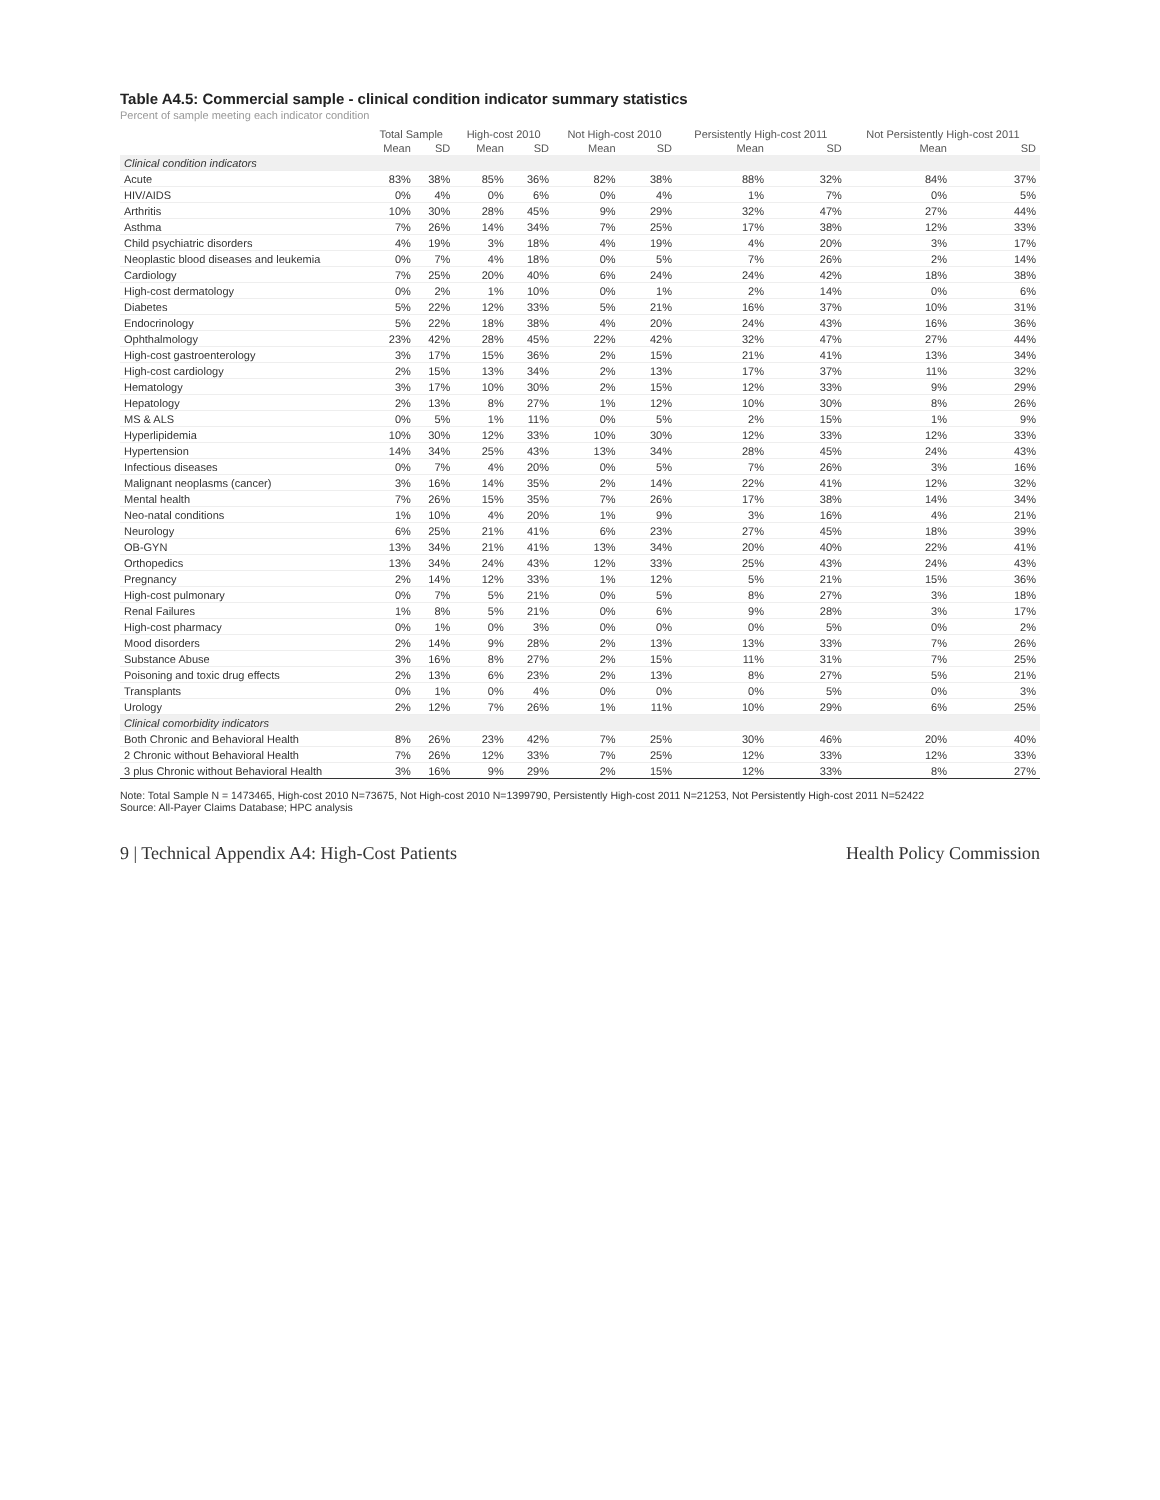Table A4.5: Commercial sample - clinical condition indicator summary statistics
Percent of sample meeting each indicator condition
| | Total Sample | | High-cost 2010 | | Not High-cost 2010 | | Persistently High-cost 2011 | | Not Persistently High-cost 2011 | |
| --- | --- | --- | --- | --- | --- | --- | --- | --- | --- | --- |
| | Mean | SD | Mean | SD | Mean | SD | Mean | SD | Mean | SD |
| Clinical condition indicators | | | | | | | | | | |
| Acute | 83% | 38% | 85% | 36% | 82% | 38% | 88% | 32% | 84% | 37% |
| HIV/AIDS | 0% | 4% | 0% | 6% | 0% | 4% | 1% | 7% | 0% | 5% |
| Arthritis | 10% | 30% | 28% | 45% | 9% | 29% | 32% | 47% | 27% | 44% |
| Asthma | 7% | 26% | 14% | 34% | 7% | 25% | 17% | 38% | 12% | 33% |
| Child psychiatric disorders | 4% | 19% | 3% | 18% | 4% | 19% | 4% | 20% | 3% | 17% |
| Neoplastic blood diseases and leukemia | 0% | 7% | 4% | 18% | 0% | 5% | 7% | 26% | 2% | 14% |
| Cardiology | 7% | 25% | 20% | 40% | 6% | 24% | 24% | 42% | 18% | 38% |
| High-cost dermatology | 0% | 2% | 1% | 10% | 0% | 1% | 2% | 14% | 0% | 6% |
| Diabetes | 5% | 22% | 12% | 33% | 5% | 21% | 16% | 37% | 10% | 31% |
| Endocrinology | 5% | 22% | 18% | 38% | 4% | 20% | 24% | 43% | 16% | 36% |
| Ophthalmology | 23% | 42% | 28% | 45% | 22% | 42% | 32% | 47% | 27% | 44% |
| High-cost gastroenterology | 3% | 17% | 15% | 36% | 2% | 15% | 21% | 41% | 13% | 34% |
| High-cost cardiology | 2% | 15% | 13% | 34% | 2% | 13% | 17% | 37% | 11% | 32% |
| Hematology | 3% | 17% | 10% | 30% | 2% | 15% | 12% | 33% | 9% | 29% |
| Hepatology | 2% | 13% | 8% | 27% | 1% | 12% | 10% | 30% | 8% | 26% |
| MS & ALS | 0% | 5% | 1% | 11% | 0% | 5% | 2% | 15% | 1% | 9% |
| Hyperlipidemia | 10% | 30% | 12% | 33% | 10% | 30% | 12% | 33% | 12% | 33% |
| Hypertension | 14% | 34% | 25% | 43% | 13% | 34% | 28% | 45% | 24% | 43% |
| Infectious diseases | 0% | 7% | 4% | 20% | 0% | 5% | 7% | 26% | 3% | 16% |
| Malignant neoplasms (cancer) | 3% | 16% | 14% | 35% | 2% | 14% | 22% | 41% | 12% | 32% |
| Mental health | 7% | 26% | 15% | 35% | 7% | 26% | 17% | 38% | 14% | 34% |
| Neo-natal conditions | 1% | 10% | 4% | 20% | 1% | 9% | 3% | 16% | 4% | 21% |
| Neurology | 6% | 25% | 21% | 41% | 6% | 23% | 27% | 45% | 18% | 39% |
| OB-GYN | 13% | 34% | 21% | 41% | 13% | 34% | 20% | 40% | 22% | 41% |
| Orthopedics | 13% | 34% | 24% | 43% | 12% | 33% | 25% | 43% | 24% | 43% |
| Pregnancy | 2% | 14% | 12% | 33% | 1% | 12% | 5% | 21% | 15% | 36% |
| High-cost pulmonary | 0% | 7% | 5% | 21% | 0% | 5% | 8% | 27% | 3% | 18% |
| Renal Failures | 1% | 8% | 5% | 21% | 0% | 6% | 9% | 28% | 3% | 17% |
| High-cost pharmacy | 0% | 1% | 0% | 3% | 0% | 0% | 0% | 5% | 0% | 2% |
| Mood disorders | 2% | 14% | 9% | 28% | 2% | 13% | 13% | 33% | 7% | 26% |
| Substance Abuse | 3% | 16% | 8% | 27% | 2% | 15% | 11% | 31% | 7% | 25% |
| Poisoning and toxic drug effects | 2% | 13% | 6% | 23% | 2% | 13% | 8% | 27% | 5% | 21% |
| Transplants | 0% | 1% | 0% | 4% | 0% | 0% | 0% | 5% | 0% | 3% |
| Urology | 2% | 12% | 7% | 26% | 1% | 11% | 10% | 29% | 6% | 25% |
| Clinical comorbidity indicators | | | | | | | | | | |
| Both Chronic and Behavioral Health | 8% | 26% | 23% | 42% | 7% | 25% | 30% | 46% | 20% | 40% |
| 2 Chronic without Behavioral Health | 7% | 26% | 12% | 33% | 7% | 25% | 12% | 33% | 12% | 33% |
| 3 plus Chronic without Behavioral Health | 3% | 16% | 9% | 29% | 2% | 15% | 12% | 33% | 8% | 27% |
Note: Total Sample N = 1473465, High-cost 2010 N=73675, Not High-cost 2010 N=1399790, Persistently High-cost 2011 N=21253, Not Persistently High-cost 2011 N=52422
Source: All-Payer Claims Database; HPC analysis
9 | Technical Appendix A4: High-Cost Patients Health Policy Commission